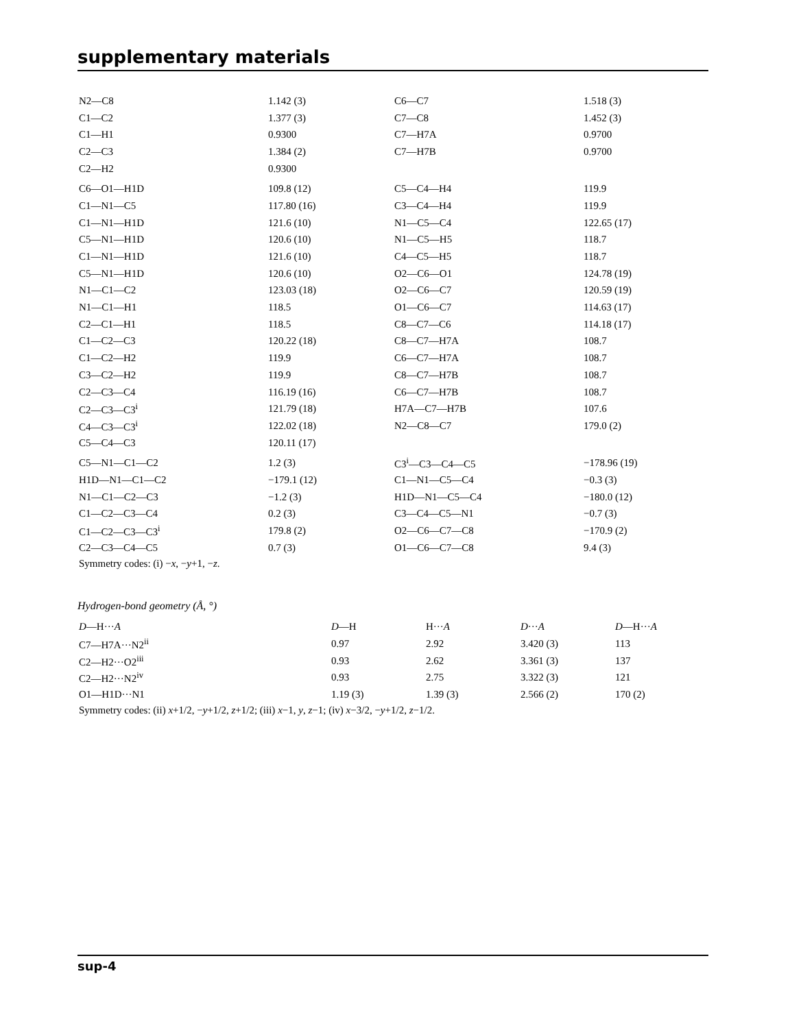supplementary materials
| N2—C8 | 1.142 (3) | C6—C7 | 1.518 (3) |
| C1—C2 | 1.377 (3) | C7—C8 | 1.452 (3) |
| C1—H1 | 0.9300 | C7—H7A | 0.9700 |
| C2—C3 | 1.384 (2) | C7—H7B | 0.9700 |
| C2—H2 | 0.9300 | | |
| C6—O1—H1D | 109.8 (12) | C5—C4—H4 | 119.9 |
| C1—N1—C5 | 117.80 (16) | C3—C4—H4 | 119.9 |
| C1—N1—H1D | 121.6 (10) | N1—C5—C4 | 122.65 (17) |
| C5—N1—H1D | 120.6 (10) | N1—C5—H5 | 118.7 |
| C1—N1—H1D | 121.6 (10) | C4—C5—H5 | 118.7 |
| C5—N1—H1D | 120.6 (10) | O2—C6—O1 | 124.78 (19) |
| N1—C1—C2 | 123.03 (18) | O2—C6—C7 | 120.59 (19) |
| N1—C1—H1 | 118.5 | O1—C6—C7 | 114.63 (17) |
| C2—C1—H1 | 118.5 | C8—C7—C6 | 114.18 (17) |
| C1—C2—C3 | 120.22 (18) | C8—C7—H7A | 108.7 |
| C1—C2—H2 | 119.9 | C6—C7—H7A | 108.7 |
| C3—C2—H2 | 119.9 | C8—C7—H7B | 108.7 |
| C2—C3—C4 | 116.19 (16) | C6—C7—H7B | 108.7 |
| C2—C3—C3<sup>i</sup> | 121.79 (18) | H7A—C7—H7B | 107.6 |
| C4—C3—C3<sup>i</sup> | 122.02 (18) | N2—C8—C7 | 179.0 (2) |
| C5—C4—C3 | 120.11 (17) | | |
| C5—N1—C1—C2 | 1.2 (3) | C3<sup>i</sup>—C3—C4—C5 | −178.96 (19) |
| H1D—N1—C1—C2 | −179.1 (12) | C1—N1—C5—C4 | −0.3 (3) |
| N1—C1—C2—C3 | −1.2 (3) | H1D—N1—C5—C4 | −180.0 (12) |
| C1—C2—C3—C4 | 0.2 (3) | C3—C4—C5—N1 | −0.7 (3) |
| C1—C2—C3—C3<sup>i</sup> | 179.8 (2) | O2—C6—C7—C8 | −170.9 (2) |
| C2—C3—C4—C5 | 0.7 (3) | O1—C6—C7—C8 | 9.4 (3) |
Symmetry codes: (i) −x, −y+1, −z.
Hydrogen-bond geometry (Å, °)
| D —H··· A | D —H | H··· A | D ··· A | D —H··· A |
| --- | --- | --- | --- | --- |
| C7—H7A···N2<sup>ii</sup> | 0.97 | 2.92 | 3.420 (3) | 113 |
| C2—H2···O2<sup>iii</sup> | 0.93 | 2.62 | 3.361 (3) | 137 |
| C2—H2···N2<sup>iv</sup> | 0.93 | 2.75 | 3.322 (3) | 121 |
| O1—H1D···N1 | 1.19 (3) | 1.39 (3) | 2.566 (2) | 170 (2) |
Symmetry codes: (ii) x+1/2, −y+1/2, z+1/2; (iii) x−1, y, z−1; (iv) x−3/2, −y+1/2, z−1/2.
sup-4